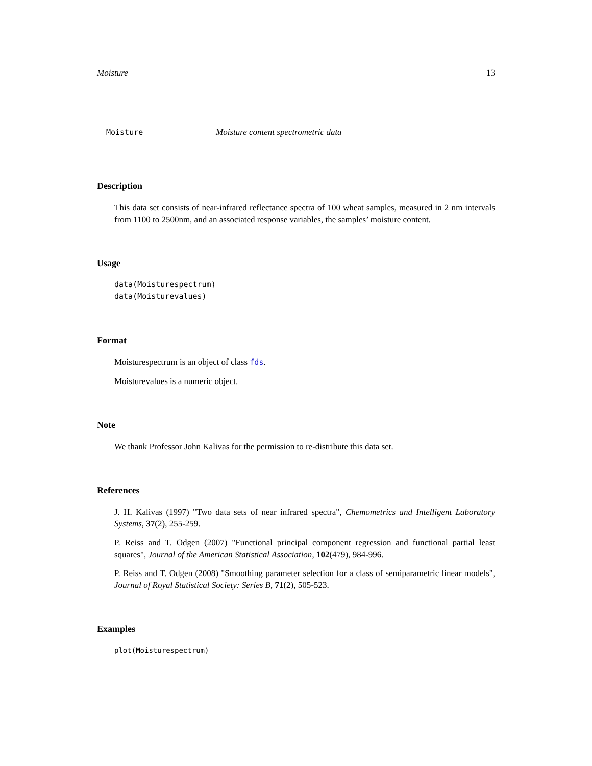Moisture 13
Moisture Moisture content spectrometric data
Description
This data set consists of near-infrared reflectance spectra of 100 wheat samples, measured in 2 nm intervals from 1100 to 2500nm, and an associated response variables, the samples’ moisture content.
Usage
data(Moisturespectrum)
data(Moisturevalues)
Format
Moisturespectrum is an object of class fds.
Moisturevalues is a numeric object.
Note
We thank Professor John Kalivas for the permission to re-distribute this data set.
References
J. H. Kalivas (1997) "Two data sets of near infrared spectra", Chemometrics and Intelligent Laboratory Systems, 37(2), 255-259.
P. Reiss and T. Odgen (2007) "Functional principal component regression and functional partial least squares", Journal of the American Statistical Association, 102(479), 984-996.
P. Reiss and T. Odgen (2008) "Smoothing parameter selection for a class of semiparametric linear models", Journal of Royal Statistical Society: Series B, 71(2), 505-523.
Examples
plot(Moisturespectrum)